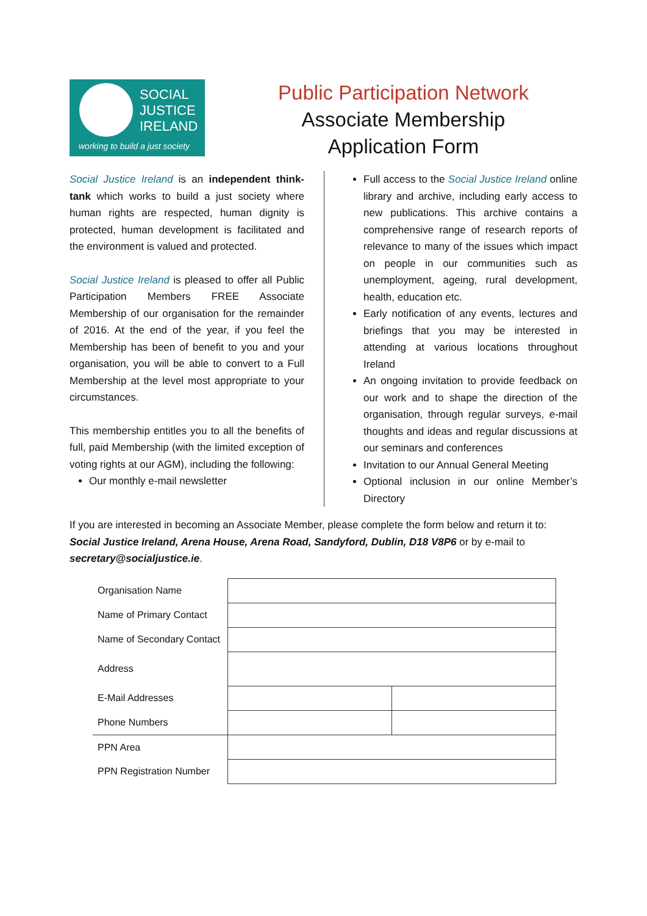SOCIAL
JUSTICE
IRELAND
working to build a just society
Public Participation Network
Associate Membership
Application Form
Social Justice Ireland is an independent think-tank which works to build a just society where human rights are respected, human dignity is protected, human development is facilitated and the environment is valued and protected.
Social Justice Ireland is pleased to offer all Public Participation Members FREE Associate Membership of our organisation for the remainder of 2016. At the end of the year, if you feel the Membership has been of benefit to you and your organisation, you will be able to convert to a Full Membership at the level most appropriate to your circumstances.
This membership entitles you to all the benefits of full, paid Membership (with the limited exception of voting rights at our AGM), including the following:
Our monthly e-mail newsletter
Full access to the Social Justice Ireland online library and archive, including early access to new publications. This archive contains a comprehensive range of research reports of relevance to many of the issues which impact on people in our communities such as unemployment, ageing, rural development, health, education etc.
Early notification of any events, lectures and briefings that you may be interested in attending at various locations throughout Ireland
An ongoing invitation to provide feedback on our work and to shape the direction of the organisation, through regular surveys, e-mail thoughts and ideas and regular discussions at our seminars and conferences
Invitation to our Annual General Meeting
Optional inclusion in our online Member’s Directory
If you are interested in becoming an Associate Member, please complete the form below and return it to: Social Justice Ireland, Arena House, Arena Road, Sandyford, Dublin, D18 V8P6 or by e-mail to secretary@socialjustice.ie.
| Organisation Name | | |
| Name of Primary Contact | | |
| Name of Secondary Contact | | |
| Address | | |
| E-Mail Addresses | | |
| Phone Numbers | | |
| PPN Area | | |
| PPN Registration Number | | |